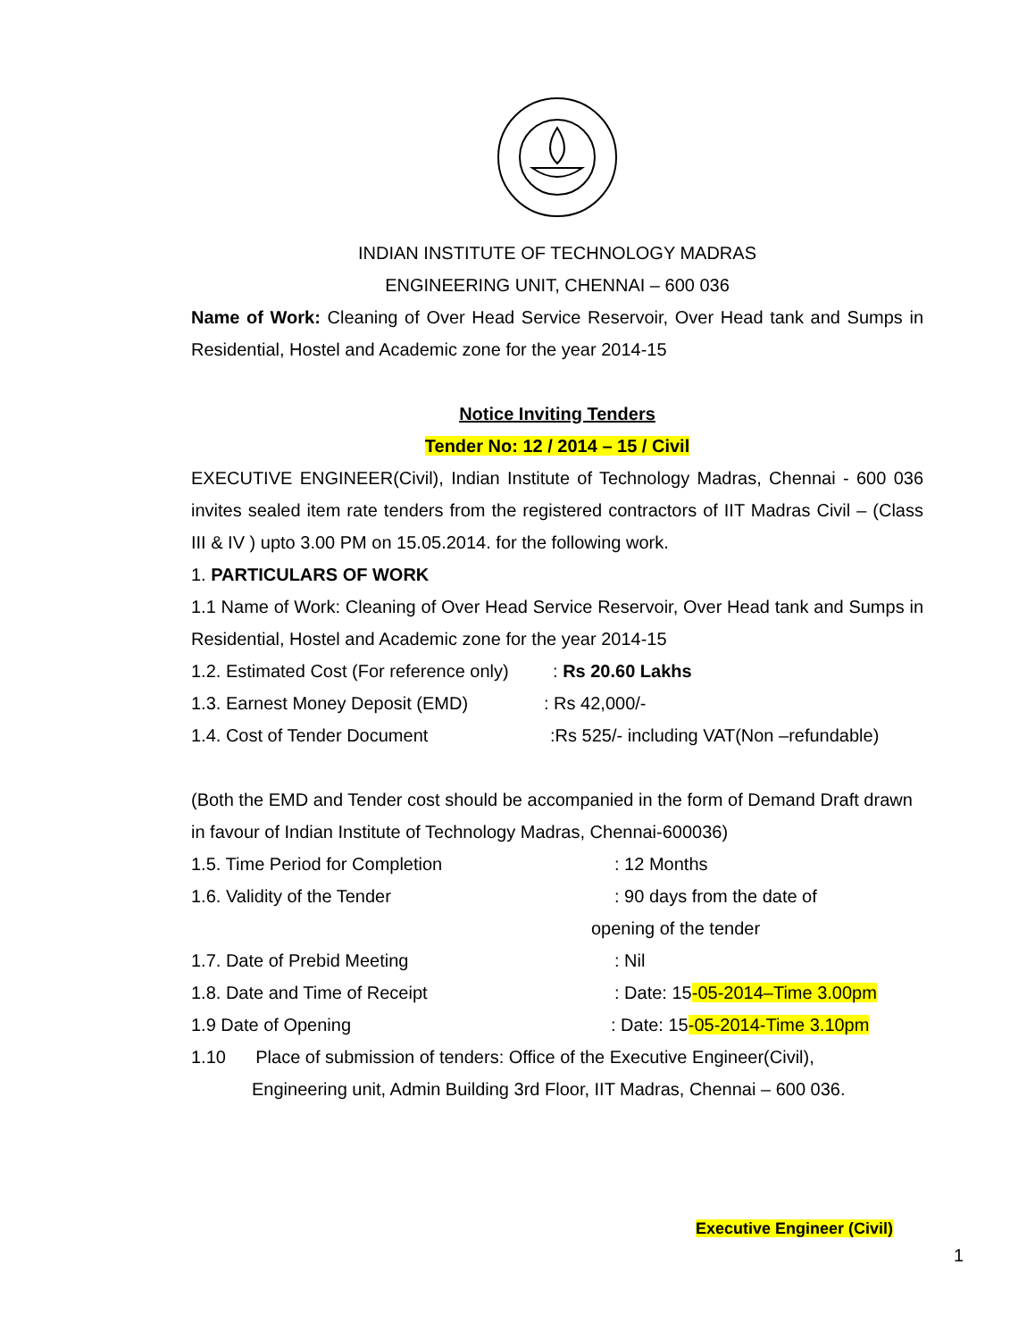INDIAN INSTITUTE OF TECHNOLOGY MADRAS
ENGINEERING UNIT, CHENNAI – 600 036
Name of Work: Cleaning of Over Head Service Reservoir, Over Head tank and Sumps in Residential, Hostel and Academic zone for the year 2014-15
Notice Inviting Tenders
Tender No: 12 / 2014 – 15 / Civil
EXECUTIVE ENGINEER(Civil), Indian Institute of Technology Madras, Chennai - 600 036 invites sealed item rate tenders from the registered contractors of IIT Madras Civil – (Class III & IV ) upto 3.00 PM on 15.05.2014. for the following work.
1. PARTICULARS OF WORK
1.1 Name of Work: Cleaning of Over Head Service Reservoir, Over Head tank and Sumps in Residential, Hostel and Academic zone for the year 2014-15
1.2. Estimated Cost (For reference only): Rs 20.60 Lakhs
1.3. Earnest Money Deposit (EMD): Rs 42,000/-
1.4. Cost of Tender Document:Rs 525/- including VAT(Non –refundable)
(Both the EMD and Tender cost should be accompanied in the form of Demand Draft drawn in favour of Indian Institute of Technology Madras, Chennai-600036)
1.5. Time Period for Completion: 12 Months
1.6. Validity of the Tender: 90 days from the date of
opening of the tender
1.7. Date of Prebid Meeting: Nil
1.8. Date and Time of Receipt: Date: 15-05-2014–Time 3.00pm
1.9 Date of Opening: Date: 15-05-2014-Time 3.10pm
1.10 Place of submission of tenders: Office of the Executive Engineer(Civil),
Engineering unit, Admin Building 3rd Floor, IIT Madras, Chennai – 600 036.
Executive Engineer (Civil)
1